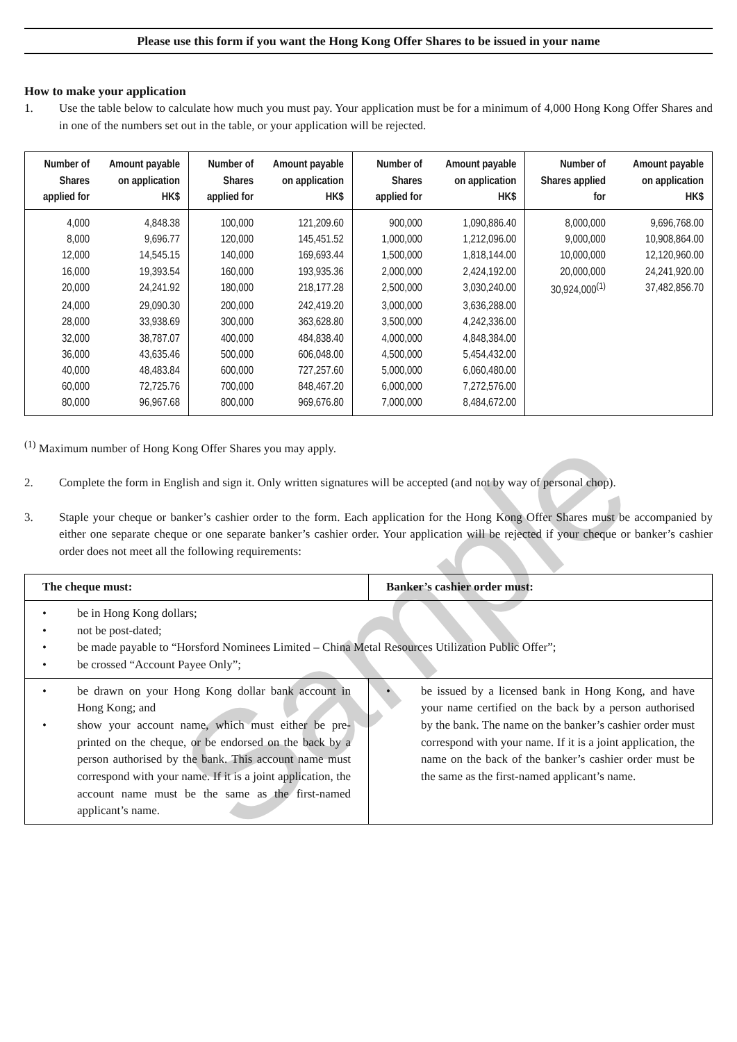Please use this form if you want the Hong Kong Offer Shares to be issued in your name
How to make your application
1. Use the table below to calculate how much you must pay. Your application must be for a minimum of 4,000 Hong Kong Offer Shares and in one of the numbers set out in the table, or your application will be rejected.
| Number of Shares applied for | Amount payable on application HK$ | Number of Shares applied for | Amount payable on application HK$ | Number of Shares applied for | Amount payable on application HK$ | Number of Shares applied for | Amount payable on application HK$ |
| --- | --- | --- | --- | --- | --- | --- | --- |
| 4,000 | 4,848.38 | 100,000 | 121,209.60 | 900,000 | 1,090,886.40 | 8,000,000 | 9,696,768.00 |
| 8,000 | 9,696.77 | 120,000 | 145,451.52 | 1,000,000 | 1,212,096.00 | 9,000,000 | 10,908,864.00 |
| 12,000 | 14,545.15 | 140,000 | 169,693.44 | 1,500,000 | 1,818,144.00 | 10,000,000 | 12,120,960.00 |
| 16,000 | 19,393.54 | 160,000 | 193,935.36 | 2,000,000 | 2,424,192.00 | 20,000,000 | 24,241,920.00 |
| 20,000 | 24,241.92 | 180,000 | 218,177.28 | 2,500,000 | 3,030,240.00 | 30,924,000<sup>(1)</sup> | 37,482,856.70 |
| 24,000 | 29,090.30 | 200,000 | 242,419.20 | 3,000,000 | 3,636,288.00 | | |
| 28,000 | 33,938.69 | 300,000 | 363,628.80 | 3,500,000 | 4,242,336.00 | | |
| 32,000 | 38,787.07 | 400,000 | 484,838.40 | 4,000,000 | 4,848,384.00 | | |
| 36,000 | 43,635.46 | 500,000 | 606,048.00 | 4,500,000 | 5,454,432.00 | | |
| 40,000 | 48,483.84 | 600,000 | 727,257.60 | 5,000,000 | 6,060,480.00 | | |
| 60,000 | 72,725.76 | 700,000 | 848,467.20 | 6,000,000 | 7,272,576.00 | | |
| 80,000 | 96,967.68 | 800,000 | 969,676.80 | 7,000,000 | 8,484,672.00 | | |
<sup>(1)</sup> Maximum number of Hong Kong Offer Shares you may apply.
2. Complete the form in English and sign it. Only written signatures will be accepted (and not by way of personal chop).
3. Staple your cheque or banker’s cashier order to the form. Each application for the Hong Kong Offer Shares must be accompanied by either one separate cheque or one separate banker’s cashier order. Your application will be rejected if your cheque or banker’s cashier order does not meet all the following requirements:
| The cheque must: | Banker’s cashier order must: |
| --- | --- |
| • be in Hong Kong dollars; • not be post-dated; • be made payable to “Horsford Nominees Limited – China Metal Resources Utilization Public Offer”; • be crossed “Account Payee Only”; | |
| • be drawn on your Hong Kong dollar bank account in Hong Kong; and • show your account name, which must either be pre-printed on the cheque, or be endorsed on the back by a person authorised by the bank. This account name must correspond with your name. If it is a joint application, the account name must be the same as the first-named applicant’s name. | • be issued by a licensed bank in Hong Kong, and have your name certified on the back by a person authorised by the bank. The name on the banker’s cashier order must correspond with your name. If it is a joint application, the name on the back of the banker’s cashier order must be the same as the first-named applicant’s name. |
Sample